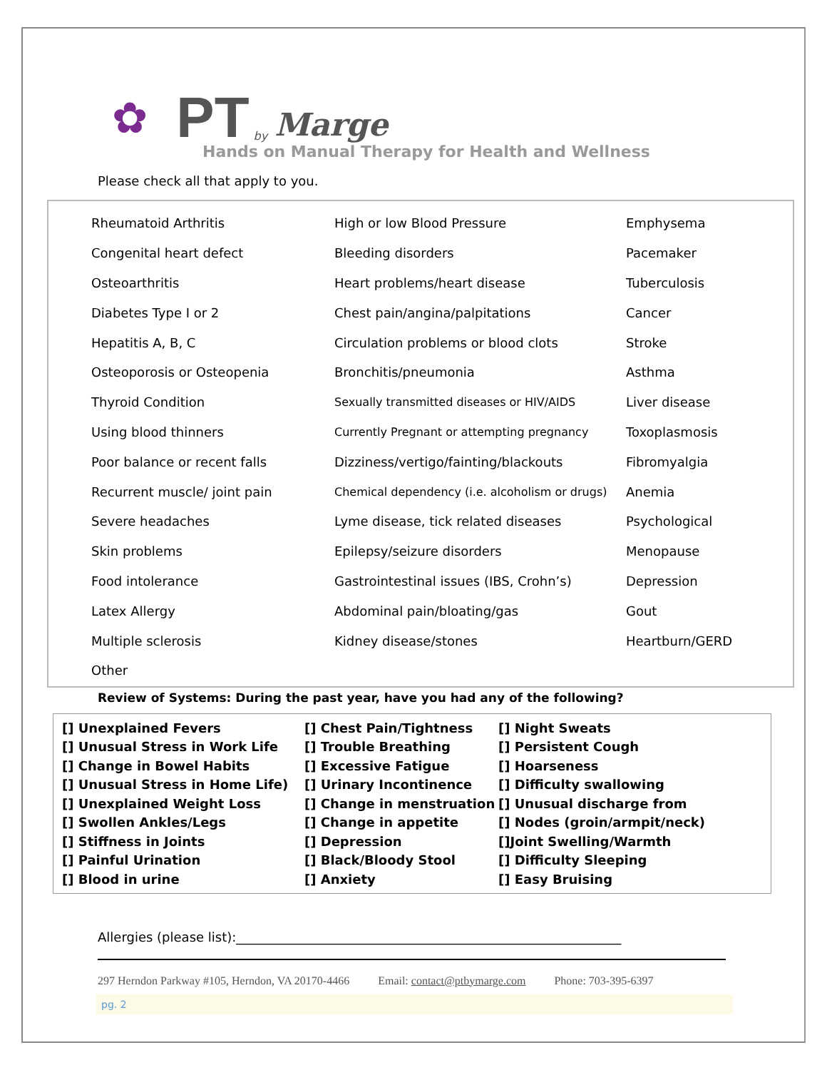✿ PT by Marge
Hands on Manual Therapy for Health and Wellness
Please check all that apply to you.
| Rheumatoid Arthritis | High or low Blood Pressure | Emphysema |
| Congenital heart defect | Bleeding disorders | Pacemaker |
| Osteoarthritis | Heart problems/heart disease | Tuberculosis |
| Diabetes Type I or 2 | Chest pain/angina/palpitations | Cancer |
| Hepatitis A, B, C | Circulation problems or blood clots | Stroke |
| Osteoporosis or Osteopenia | Bronchitis/pneumonia | Asthma |
| Thyroid Condition | Sexually transmitted diseases or HIV/AIDS | Liver disease |
| Using blood thinners | Currently Pregnant or attempting pregnancy | Toxoplasmosis |
| Poor balance or recent falls | Dizziness/vertigo/fainting/blackouts | Fibromyalgia |
| Recurrent muscle/ joint pain | Chemical dependency (i.e. alcoholism or drugs) | Anemia |
| Severe headaches | Lyme disease, tick related diseases | Psychological |
| Skin problems | Epilepsy/seizure disorders | Menopause |
| Food intolerance | Gastrointestinal issues (IBS, Crohn’s) | Depression |
| Latex Allergy | Abdominal pain/bloating/gas | Gout |
| Multiple sclerosis | Kidney disease/stones | Heartburn/GERD |
| Other | | |
Review of Systems: During the past year, have you had any of the following?
| [] Unexplained Fevers | [] Chest Pain/Tightness | [] Night Sweats |
| [] Unusual Stress in Work Life | [] Trouble Breathing | [] Persistent Cough |
| [] Change in Bowel Habits | [] Excessive Fatigue | [] Hoarseness |
| [] Unusual Stress in Home Life) | [] Urinary Incontinence | [] Difficulty swallowing |
| [] Unexplained Weight Loss | [] Change in menstruation | [] Unusual discharge from |
| [] Swollen Ankles/Legs | [] Change in appetite | [] Nodes (groin/armpit/neck) |
| [] Stiffness in Joints | [] Depression | []Joint Swelling/Warmth |
| [] Painful Urination | [] Black/Bloody Stool | [] Difficulty Sleeping |
| [] Blood in urine | [] Anxiety | [] Easy Bruising |
Allergies (please list):____________________________________________________________
297 Herndon Parkway #105, Herndon, VA 20170-4466 Email: contact@ptbymarge.com Phone: 703-395-6397
pg. 2